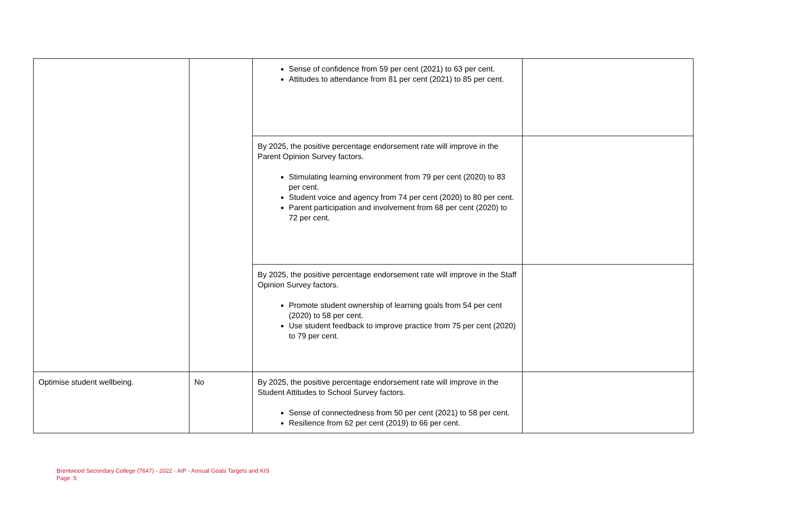| | | Sense of confidence from 59 per cent (2021) to 63 per cent. Attitudes to attendance from 81 per cent (2021) to 85 per cent. | |
| | | By 2025, the positive percentage endorsement rate will improve in the Parent Opinion Survey factors. Stimulating learning environment from 79 per cent (2020) to 83 per cent. Student voice and agency from 74 per cent (2020) to 80 per cent. Parent participation and involvement from 68 per cent (2020) to 72 per cent. | |
| | | By 2025, the positive percentage endorsement rate will improve in the Staff Opinion Survey factors. Promote student ownership of learning goals from 54 per cent (2020) to 58 per cent. Use student feedback to improve practice from 75 per cent (2020) to 79 per cent. | |
| Optimise student wellbeing. | No | By 2025, the positive percentage endorsement rate will improve in the Student Attitudes to School Survey factors. Sense of connectedness from 50 per cent (2021) to 58 per cent. Resilience from 62 per cent (2019) to 66 per cent. | |
Brentwood Secondary College (7647) - 2022 - AIP - Annual Goals Targets and KIS
Page 5